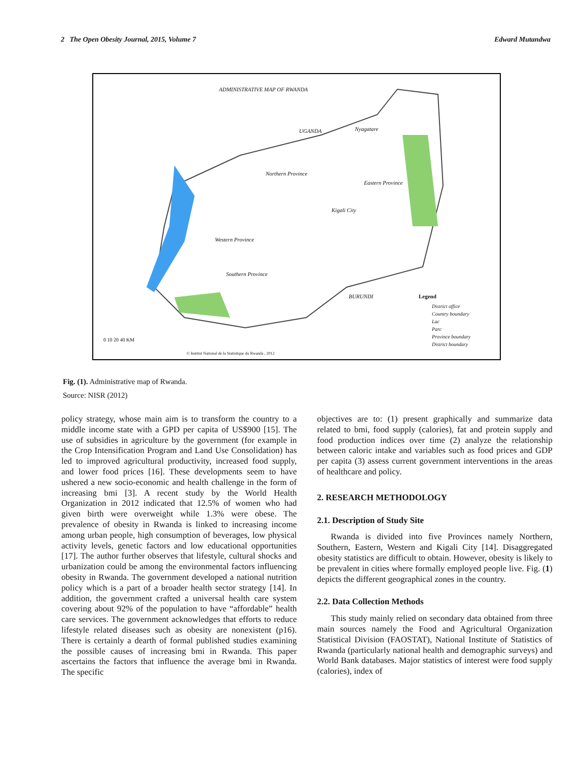2 The Open Obesity Journal, 2015, Volume 7 Edward Mutandwa
ADMINISTRATIVE MAP OF RWANDA
UGANDA Nyagatare
Northern Province
Eastern Province
Kigali City
Western Province
Southern Province
BURUNDI Legend
District office
Country boundary
Lac
Parc
Province boundary
District boundary
0 10 20 40 KM
© Institut National de la Statistique du Rwanda , 2012
Fig. (1). Administrative map of Rwanda.
Source: NISR (2012)
policy strategy, whose main aim is to transform the country to a middle income state with a GPD per capita of US$900 [15]. The use of subsidies in agriculture by the government (for example in the Crop Intensification Program and Land Use Consolidation) has led to improved agricultural productivity, increased food supply, and lower food prices [16]. These developments seem to have ushered a new socio-economic and health challenge in the form of increasing bmi [3]. A recent study by the World Health Organization in 2012 indicated that 12.5% of women who had given birth were overweight while 1.3% were obese. The prevalence of obesity in Rwanda is linked to increasing income among urban people, high consumption of beverages, low physical activity levels, genetic factors and low educational opportunities [17]. The author further observes that lifestyle, cultural shocks and urbanization could be among the environmental factors influencing obesity in Rwanda. The government developed a national nutrition policy which is a part of a broader health sector strategy [14]. In addition, the government crafted a universal health care system covering about 92% of the population to have “affordable” health care services. The government acknowledges that efforts to reduce lifestyle related diseases such as obesity are nonexistent (p16). There is certainly a dearth of formal published studies examining the possible causes of increasing bmi in Rwanda. This paper ascertains the factors that influence the average bmi in Rwanda. The specific
objectives are to: (1) present graphically and summarize data related to bmi, food supply (calories), fat and protein supply and food production indices over time (2) analyze the relationship between caloric intake and variables such as food prices and GDP per capita (3) assess current government interventions in the areas of healthcare and policy.
2. RESEARCH METHODOLOGY
2.1. Description of Study Site
Rwanda is divided into five Provinces namely Northern, Southern, Eastern, Western and Kigali City [14]. Disaggregated obesity statistics are difficult to obtain. However, obesity is likely to be prevalent in cities where formally employed people live. Fig. (1) depicts the different geographical zones in the country.
2.2. Data Collection Methods
This study mainly relied on secondary data obtained from three main sources namely the Food and Agricultural Organization Statistical Division (FAOSTAT), National Institute of Statistics of Rwanda (particularly national health and demographic surveys) and World Bank databases. Major statistics of interest were food supply (calories), index of